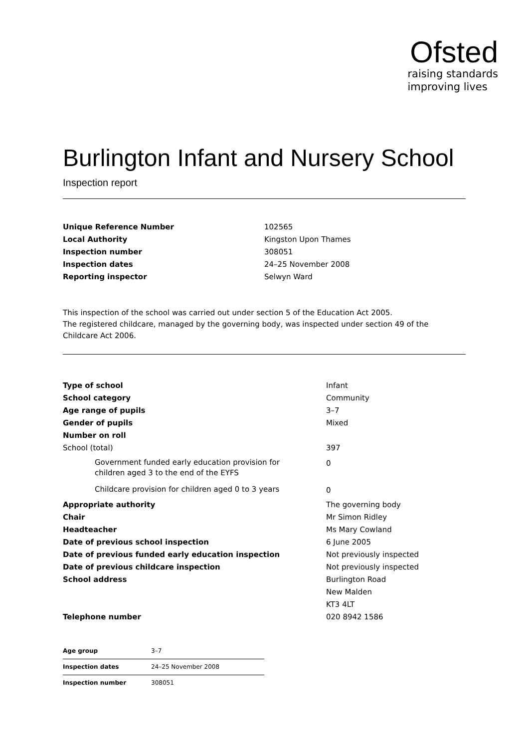Ofsted
raising standards
improving lives
Burlington Infant and Nursery School
Inspection report
| Unique Reference Number | 102565 |
| Local Authority | Kingston Upon Thames |
| Inspection number | 308051 |
| Inspection dates | 24–25 November 2008 |
| Reporting inspector | Selwyn Ward |
This inspection of the school was carried out under section 5 of the Education Act 2005.
The registered childcare, managed by the governing body, was inspected under section 49 of the Childcare Act 2006.
| Type of school | Infant |
| School category | Community |
| Age range of pupils | 3–7 |
| Gender of pupils | Mixed |
| Number on roll | |
| School (total) | 397 |
| Government funded early education provision for children aged 3 to the end of the EYFS | 0 |
| Childcare provision for children aged 0 to 3 years | 0 |
| Appropriate authority | The governing body |
| Chair | Mr Simon Ridley |
| Headteacher | Ms Mary Cowland |
| Date of previous school inspection | 6 June 2005 |
| Date of previous funded early education inspection | Not previously inspected |
| Date of previous childcare inspection | Not previously inspected |
| School address | Burlington Road New Malden KT3 4LT |
| Telephone number | 020 8942 1586 |
| Age group | 3–7 |
| Inspection dates | 24–25 November 2008 |
| Inspection number | 308051 |